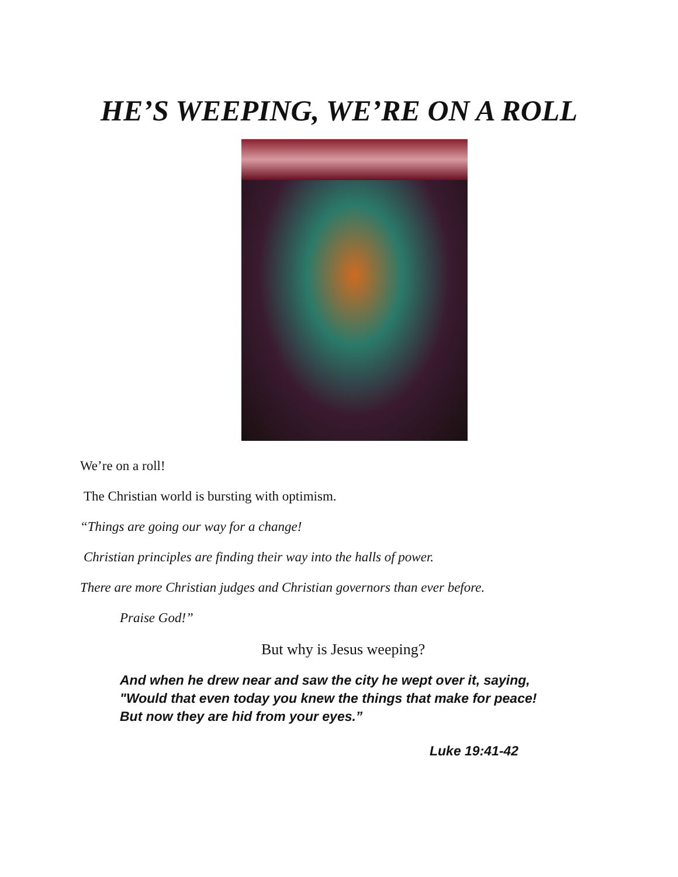HE’S WEEPING, WE’RE ON A ROLL
We’re on a roll!
The Christian world is bursting with optimism.
“Things are going our way for a change!
Christian principles are finding their way into the halls of power.
There are more Christian judges and Christian governors than ever before.
Praise God!”
But why is Jesus weeping?
And when he drew near and saw the city he wept over it, saying, "Would that even today you knew the things that make for peace! But now they are hid from your eyes.”
Luke 19:41-42